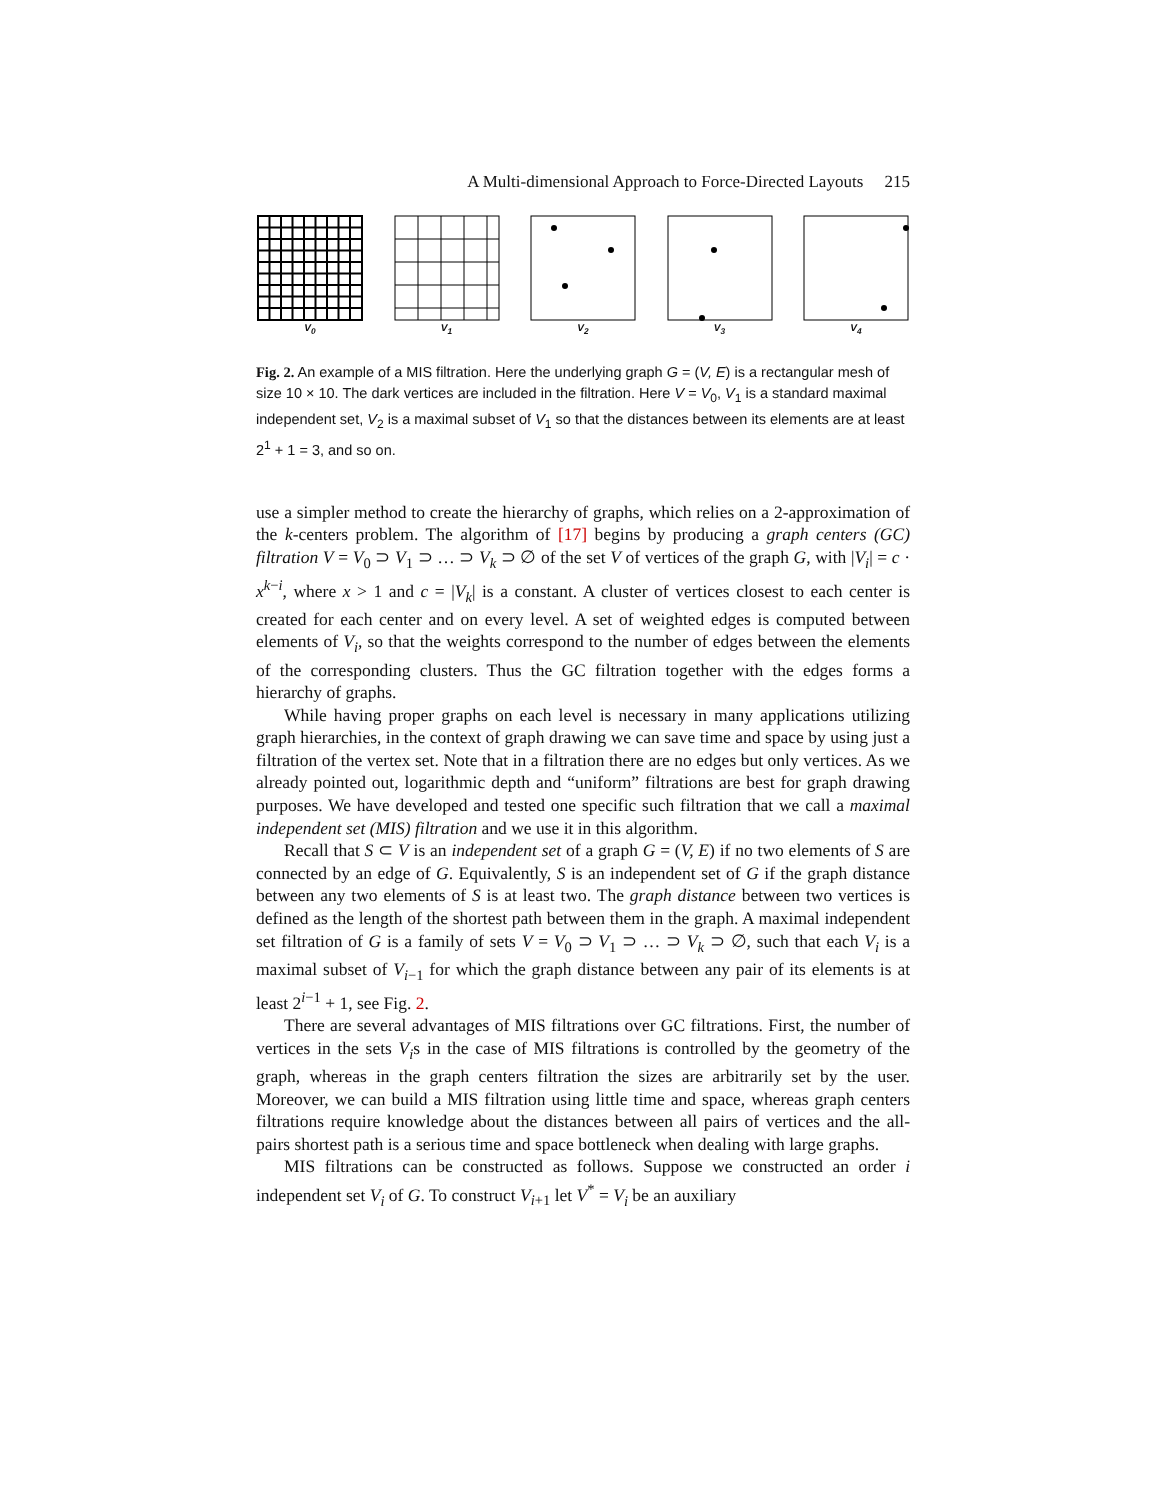A Multi-dimensional Approach to Force-Directed Layouts 215
V<sub>0</sub> V<sub>1</sub> V<sub>2</sub> V<sub>3</sub> V<sub>4</sub>
Fig. 2. An example of a MIS filtration. Here the underlying graph G = (V, E) is a rectangular mesh of size 10 × 10. The dark vertices are included in the filtration. Here V = V<sub>0</sub>, V<sub>1</sub> is a standard maximal independent set, V<sub>2</sub> is a maximal subset of V<sub>1</sub> so that the distances between its elements are at least 2<sup>1</sup> + 1 = 3, and so on.
use a simpler method to create the hierarchy of graphs, which relies on a 2-approximation of the k-centers problem. The algorithm of [17] begins by producing a graph centers (GC) filtration V = V<sub>0</sub> ⊃ V<sub>1</sub> ⊃ … ⊃ V<sub>k</sub> ⊃ ∅ of the set V of vertices of the graph G, with |V<sub>i</sub>| = c · x<sup>k−i</sup>, where x > 1 and c = |V<sub>k</sub>| is a constant. A cluster of vertices closest to each center is created for each center and on every level. A set of weighted edges is computed between elements of V<sub>i</sub>, so that the weights correspond to the number of edges between the elements of the corresponding clusters. Thus the GC filtration together with the edges forms a hierarchy of graphs.
While having proper graphs on each level is necessary in many applications utilizing graph hierarchies, in the context of graph drawing we can save time and space by using just a filtration of the vertex set. Note that in a filtration there are no edges but only vertices. As we already pointed out, logarithmic depth and “uniform” filtrations are best for graph drawing purposes. We have developed and tested one specific such filtration that we call a maximal independent set (MIS) filtration and we use it in this algorithm.
Recall that S ⊂ V is an independent set of a graph G = (V, E) if no two elements of S are connected by an edge of G. Equivalently, S is an independent set of G if the graph distance between any two elements of S is at least two. The graph distance between two vertices is defined as the length of the shortest path between them in the graph. A maximal independent set filtration of G is a family of sets V = V<sub>0</sub> ⊃ V<sub>1</sub> ⊃ … ⊃ V<sub>k</sub> ⊃ ∅, such that each V<sub>i</sub> is a maximal subset of V<sub>i−1</sub> for which the graph distance between any pair of its elements is at least 2<sup>i−1</sup> + 1, see Fig. 2.
There are several advantages of MIS filtrations over GC filtrations. First, the number of vertices in the sets V<sub>i</sub>s in the case of MIS filtrations is controlled by the geometry of the graph, whereas in the graph centers filtration the sizes are arbitrarily set by the user. Moreover, we can build a MIS filtration using little time and space, whereas graph centers filtrations require knowledge about the distances between all pairs of vertices and the all-pairs shortest path is a serious time and space bottleneck when dealing with large graphs.
MIS filtrations can be constructed as follows. Suppose we constructed an order i independent set V<sub>i</sub> of G. To construct V<sub>i+1</sub> let V<sup>*</sup> = V<sub>i</sub> be an auxiliary